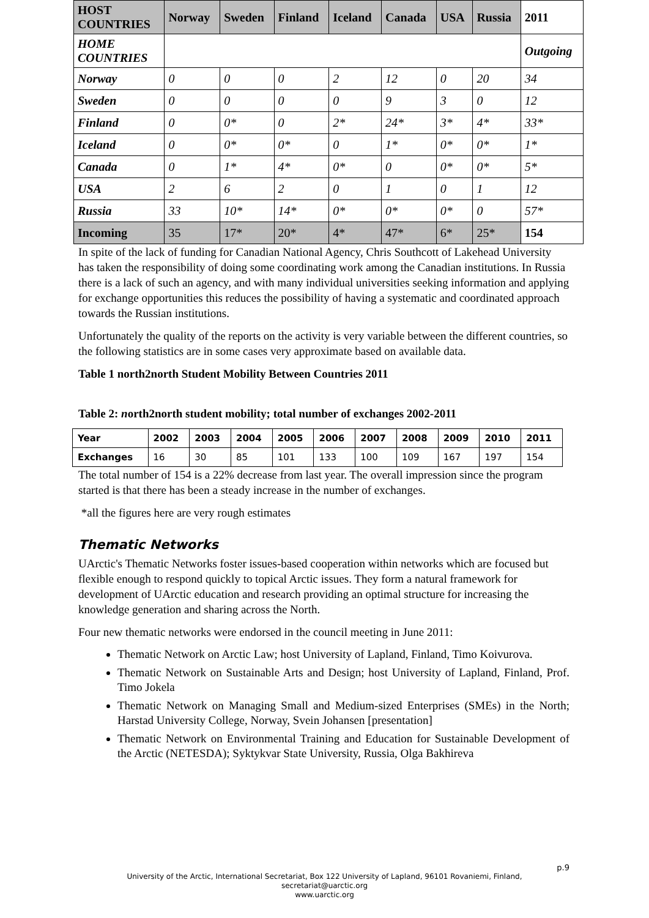| HOST COUNTRIES | Norway | Sweden | Finland | Iceland | Canada | USA | Russia | 2011 |
| --- | --- | --- | --- | --- | --- | --- | --- | --- |
| HOME COUNTRIES | | | | | | | | Outgoing |
| Norway | 0 | 0 | 0 | 2 | 12 | 0 | 20 | 34 |
| Sweden | 0 | 0 | 0 | 0 | 9 | 3 | 0 | 12 |
| Finland | 0 | 0* | 0 | 2* | 24* | 3* | 4* | 33* |
| Iceland | 0 | 0* | 0* | 0 | 1* | 0* | 0* | 1* |
| Canada | 0 | 1* | 4* | 0* | 0 | 0* | 0* | 5* |
| USA | 2 | 6 | 2 | 0 | 1 | 0 | 1 | 12 |
| Russia | 33 | 10* | 14* | 0* | 0* | 0* | 0 | 57* |
| Incoming | 35 | 17* | 20* | 4* | 47* | 6* | 25* | 154 |
In spite of the lack of funding for Canadian National Agency, Chris Southcott of Lakehead University has taken the responsibility of doing some coordinating work among the Canadian institutions. In Russia there is a lack of such an agency, and with many individual universities seeking information and applying for exchange opportunities this reduces the possibility of having a systematic and coordinated approach towards the Russian institutions.
Unfortunately the quality of the reports on the activity is very variable between the different countries, so the following statistics are in some cases very approximate based on available data.
Table 1 north2north Student Mobility Between Countries 2011
Table 2: north2north student mobility; total number of exchanges 2002-2011
| Year | 2002 | 2003 | 2004 | 2005 | 2006 | 2007 | 2008 | 2009 | 2010 | 2011 |
| --- | --- | --- | --- | --- | --- | --- | --- | --- | --- | --- |
| Exchanges | 16 | 30 | 85 | 101 | 133 | 100 | 109 | 167 | 197 | 154 |
The total number of 154 is a 22% decrease from last year. The overall impression since the program started is that there has been a steady increase in the number of exchanges.
*all the figures here are very rough estimates
Thematic Networks
UArctic's Thematic Networks foster issues-based cooperation within networks which are focused but flexible enough to respond quickly to topical Arctic issues. They form a natural framework for development of UArctic education and research providing an optimal structure for increasing the knowledge generation and sharing across the North.
Four new thematic networks were endorsed in the council meeting in June 2011:
Thematic Network on Arctic Law; host University of Lapland, Finland, Timo Koivurova.
Thematic Network on Sustainable Arts and Design; host University of Lapland, Finland, Prof. Timo Jokela
Thematic Network on Managing Small and Medium-sized Enterprises (SMEs) in the North; Harstad University College, Norway, Svein Johansen [presentation]
Thematic Network on Environmental Training and Education for Sustainable Development of the Arctic (NETESDA); Syktykvar State University, Russia, Olga Bakhireva
p.9
University of the Arctic, International Secretariat, Box 122 University of Lapland, 96101 Rovaniemi, Finland,
secretariat@uarctic.org
www.uarctic.org